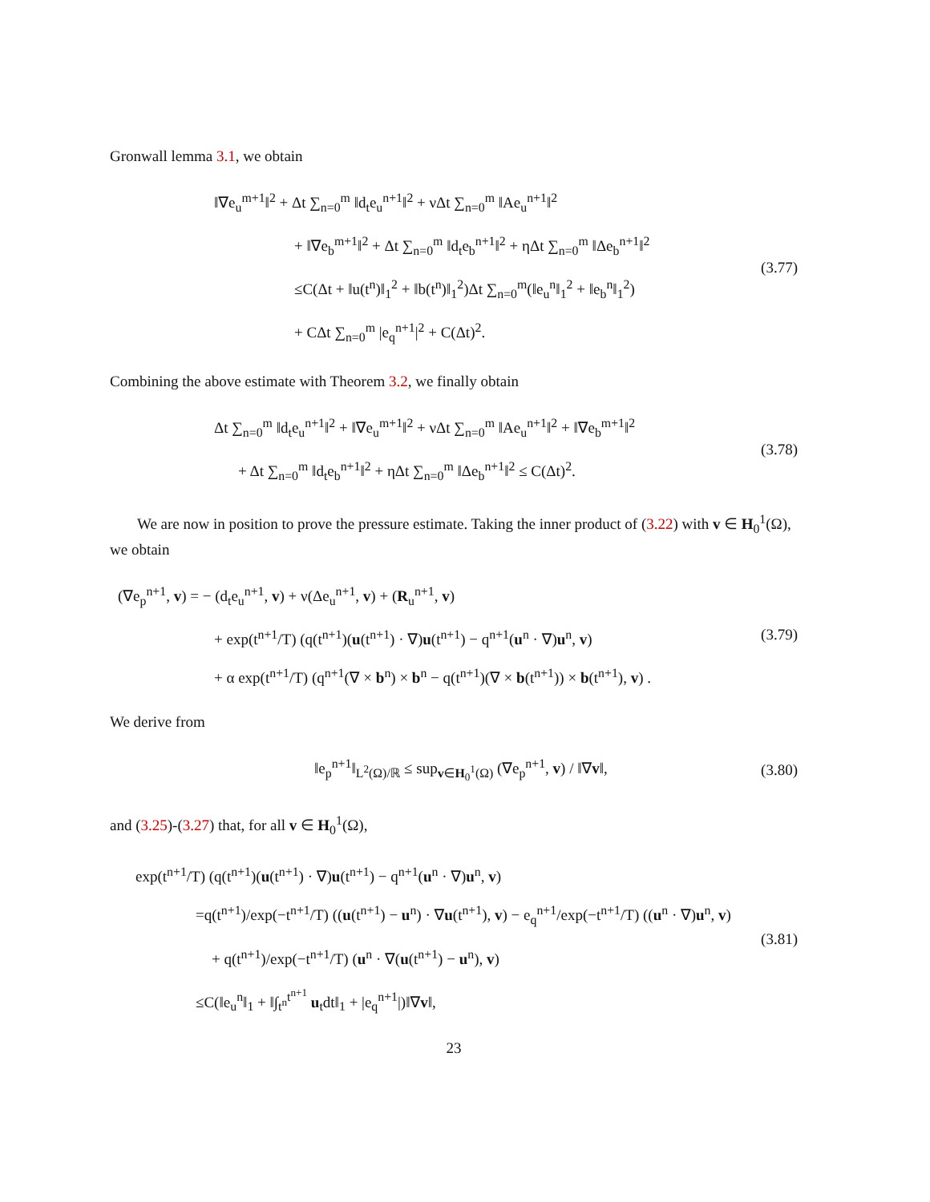Gronwall lemma 3.1, we obtain
‖∇e<sub>u</sub><sup>m+1</sup>‖<sup>2</sup> + Δt ∑<sub>n=0</sub><sup>m</sup> ‖d<sub>t</sub>e<sub>u</sub><sup>n+1</sup>‖<sup>2</sup> + νΔt ∑<sub>n=0</sub><sup>m</sup> ‖Ae<sub>u</sub><sup>n+1</sup>‖<sup>2</sup>
+ ‖∇e<sub>b</sub><sup>m+1</sup>‖<sup>2</sup> + Δt ∑<sub>n=0</sub><sup>m</sup> ‖d<sub>t</sub>e<sub>b</sub><sup>n+1</sup>‖<sup>2</sup> + ηΔt ∑<sub>n=0</sub><sup>m</sup> ‖Δe<sub>b</sub><sup>n+1</sup>‖<sup>2</sup>
≤C(Δt + ‖u(t<sup>n</sup>)‖<sub>1</sub><sup>2</sup> + ‖b(t<sup>n</sup>)‖<sub>1</sub><sup>2</sup>)Δt ∑<sub>n=0</sub><sup>m</sup>(‖e<sub>u</sub><sup>n</sup>‖<sub>1</sub><sup>2</sup> + ‖e<sub>b</sub><sup>n</sup>‖<sub>1</sub><sup>2</sup>)
+ CΔt ∑<sub>n=0</sub><sup>m</sup> |e<sub>q</sub><sup>n+1</sup>|<sup>2</sup> + C(Δt)<sup>2</sup>.
(3.77)
Combining the above estimate with Theorem 3.2, we finally obtain
Δt ∑<sub>n=0</sub><sup>m</sup> ‖d<sub>t</sub>e<sub>u</sub><sup>n+1</sup>‖<sup>2</sup> + ‖∇e<sub>u</sub><sup>m+1</sup>‖<sup>2</sup> + νΔt ∑<sub>n=0</sub><sup>m</sup> ‖Ae<sub>u</sub><sup>n+1</sup>‖<sup>2</sup> + ‖∇e<sub>b</sub><sup>m+1</sup>‖<sup>2</sup>
+ Δt ∑<sub>n=0</sub><sup>m</sup> ‖d<sub>t</sub>e<sub>b</sub><sup>n+1</sup>‖<sup>2</sup> + ηΔt ∑<sub>n=0</sub><sup>m</sup> ‖Δe<sub>b</sub><sup>n+1</sup>‖<sup>2</sup> ≤ C(Δt)<sup>2</sup>.
(3.78)
We are now in position to prove the pressure estimate. Taking the inner product of (3.22) with v ∈ H<sub>0</sub><sup>1</sup>(Ω), we obtain
(∇e<sub>p</sub><sup>n+1</sup>, v) = − (d<sub>t</sub>e<sub>u</sub><sup>n+1</sup>, v) + ν(Δe<sub>u</sub><sup>n+1</sup>, v) + (R<sub>u</sub><sup>n+1</sup>, v)
+ exp(t<sup>n+1</sup>/T) (q(t<sup>n+1</sup>)(u(t<sup>n+1</sup>) · ∇)u(t<sup>n+1</sup>) − q<sup>n+1</sup>(u<sup>n</sup> · ∇)u<sup>n</sup>, v)
+ α exp(t<sup>n+1</sup>/T) (q<sup>n+1</sup>(∇ × b<sup>n</sup>) × b<sup>n</sup> − q(t<sup>n+1</sup>)(∇ × b(t<sup>n+1</sup>)) × b(t<sup>n+1</sup>), v) .
(3.79)
We derive from
‖e<sub>p</sub><sup>n+1</sup>‖<sub>L<sup>2</sup>(Ω)/ℝ</sub> ≤ sup<sub>v∈H<sub>0</sub><sup>1</sup>(Ω)</sub> (∇e<sub>p</sub><sup>n+1</sup>, v) / ‖∇v‖,
(3.80)
and (3.25)-(3.27) that, for all v ∈ H<sub>0</sub><sup>1</sup>(Ω),
exp(t<sup>n+1</sup>/T) (q(t<sup>n+1</sup>)(u(t<sup>n+1</sup>) · ∇)u(t<sup>n+1</sup>) − q<sup>n+1</sup>(u<sup>n</sup> · ∇)u<sup>n</sup>, v)
=q(t<sup>n+1</sup>)/exp(−t<sup>n+1</sup>/T) ((u(t<sup>n+1</sup>) − u<sup>n</sup>) · ∇u(t<sup>n+1</sup>), v) − e<sub>q</sub><sup>n+1</sup>/exp(−t<sup>n+1</sup>/T) ((u<sup>n</sup> · ∇)u<sup>n</sup>, v)
+ q(t<sup>n+1</sup>)/exp(−t<sup>n+1</sup>/T) (u<sup>n</sup> · ∇(u(t<sup>n+1</sup>) − u<sup>n</sup>), v)
≤C(‖e<sub>u</sub><sup>n</sup>‖<sub>1</sub> + ‖∫<sub>t<sup>n</sup></sub><sup>t<sup>n+1</sup></sup> u<sub>t</sub>dt‖<sub>1</sub> + |e<sub>q</sub><sup>n+1</sup>|)‖∇v‖,
(3.81)
23